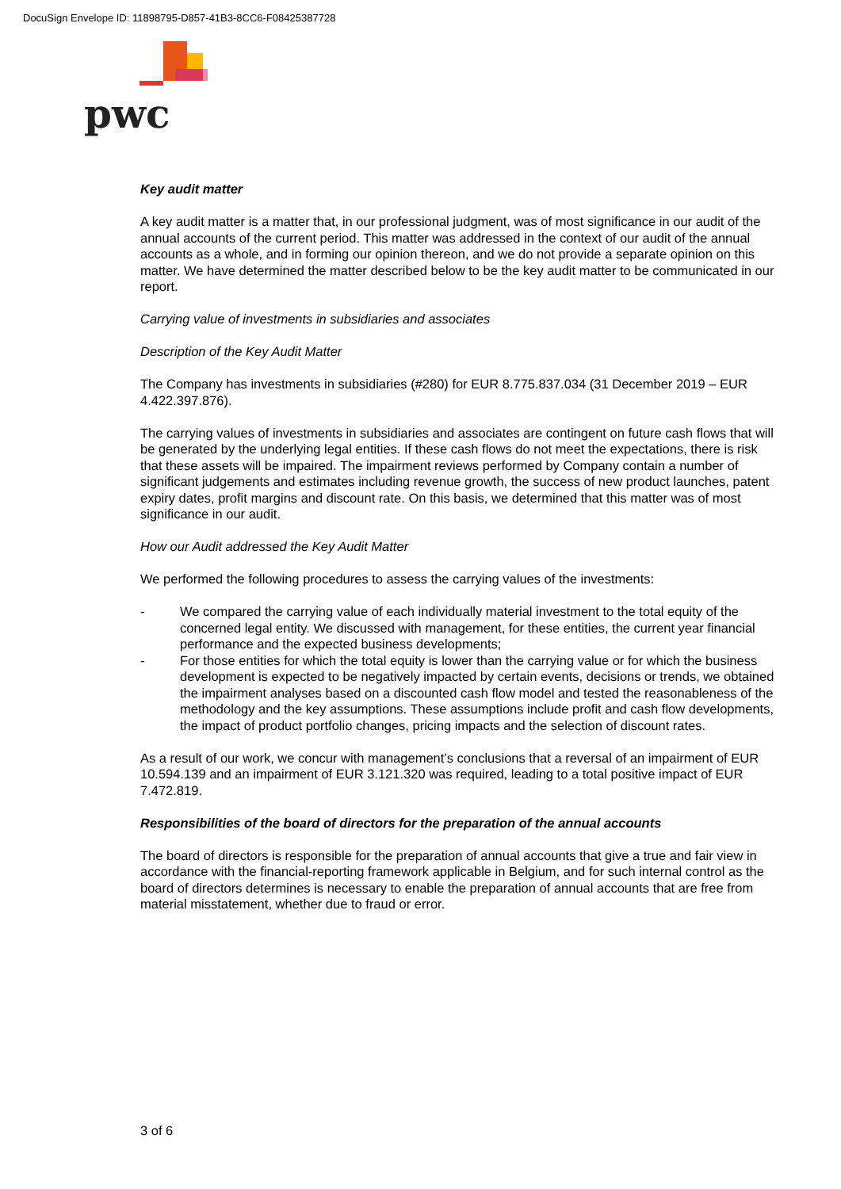DocuSign Envelope ID: 11898795-D857-41B3-8CC6-F08425387728
pwc
Key audit matter
A key audit matter is a matter that, in our professional judgment, was of most significance in our audit of the annual accounts of the current period. This matter was addressed in the context of our audit of the annual accounts as a whole, and in forming our opinion thereon, and we do not provide a separate opinion on this matter. We have determined the matter described below to be the key audit matter to be communicated in our report.
Carrying value of investments in subsidiaries and associates
Description of the Key Audit Matter
The Company has investments in subsidiaries (#280) for EUR 8.775.837.034 (31 December 2019 – EUR 4.422.397.876).
The carrying values of investments in subsidiaries and associates are contingent on future cash flows that will be generated by the underlying legal entities. If these cash flows do not meet the expectations, there is risk that these assets will be impaired. The impairment reviews performed by Company contain a number of significant judgements and estimates including revenue growth, the success of new product launches, patent expiry dates, profit margins and discount rate. On this basis, we determined that this matter was of most significance in our audit.
How our Audit addressed the Key Audit Matter
We performed the following procedures to assess the carrying values of the investments:
- We compared the carrying value of each individually material investment to the total equity of the concerned legal entity. We discussed with management, for these entities, the current year financial performance and the expected business developments;
- For those entities for which the total equity is lower than the carrying value or for which the business development is expected to be negatively impacted by certain events, decisions or trends, we obtained the impairment analyses based on a discounted cash flow model and tested the reasonableness of the methodology and the key assumptions. These assumptions include profit and cash flow developments, the impact of product portfolio changes, pricing impacts and the selection of discount rates.
As a result of our work, we concur with management’s conclusions that a reversal of an impairment of EUR 10.594.139 and an impairment of EUR 3.121.320 was required, leading to a total positive impact of EUR 7.472.819.
Responsibilities of the board of directors for the preparation of the annual accounts
The board of directors is responsible for the preparation of annual accounts that give a true and fair view in accordance with the financial-reporting framework applicable in Belgium, and for such internal control as the board of directors determines is necessary to enable the preparation of annual accounts that are free from material misstatement, whether due to fraud or error.
3 of 6